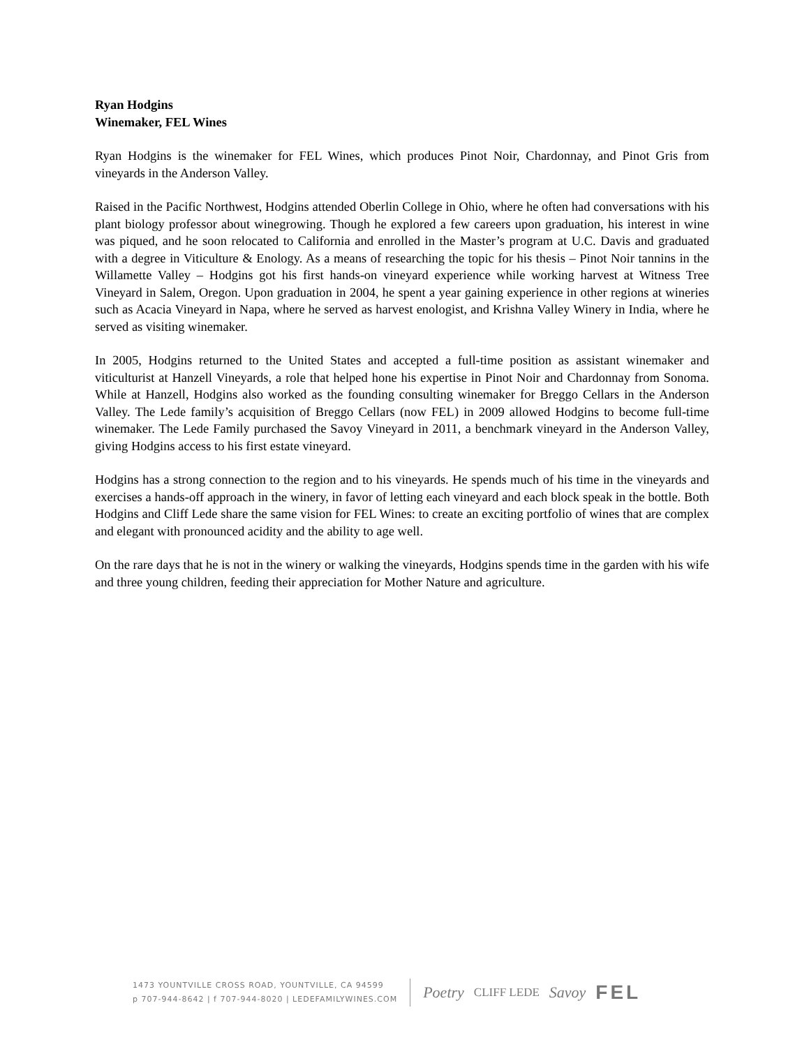Ryan Hodgins
Winemaker, FEL Wines
Ryan Hodgins is the winemaker for FEL Wines, which produces Pinot Noir, Chardonnay, and Pinot Gris from vineyards in the Anderson Valley.
Raised in the Pacific Northwest, Hodgins attended Oberlin College in Ohio, where he often had conversations with his plant biology professor about winegrowing. Though he explored a few careers upon graduation, his interest in wine was piqued, and he soon relocated to California and enrolled in the Master’s program at U.C. Davis and graduated with a degree in Viticulture & Enology. As a means of researching the topic for his thesis – Pinot Noir tannins in the Willamette Valley – Hodgins got his first hands-on vineyard experience while working harvest at Witness Tree Vineyard in Salem, Oregon. Upon graduation in 2004, he spent a year gaining experience in other regions at wineries such as Acacia Vineyard in Napa, where he served as harvest enologist, and Krishna Valley Winery in India, where he served as visiting winemaker.
In 2005, Hodgins returned to the United States and accepted a full-time position as assistant winemaker and viticulturist at Hanzell Vineyards, a role that helped hone his expertise in Pinot Noir and Chardonnay from Sonoma. While at Hanzell, Hodgins also worked as the founding consulting winemaker for Breggo Cellars in the Anderson Valley. The Lede family’s acquisition of Breggo Cellars (now FEL) in 2009 allowed Hodgins to become full-time winemaker. The Lede Family purchased the Savoy Vineyard in 2011, a benchmark vineyard in the Anderson Valley, giving Hodgins access to his first estate vineyard.
Hodgins has a strong connection to the region and to his vineyards. He spends much of his time in the vineyards and exercises a hands-off approach in the winery, in favor of letting each vineyard and each block speak in the bottle. Both Hodgins and Cliff Lede share the same vision for FEL Wines: to create an exciting portfolio of wines that are complex and elegant with pronounced acidity and the ability to age well.
On the rare days that he is not in the winery or walking the vineyards, Hodgins spends time in the garden with his wife and three young children, feeding their appreciation for Mother Nature and agriculture.
1473 YOUNTVILLE CROSS ROAD, YOUNTVILLE, CA 94599
p 707-944-8642 | f 707-944-8020 | LEDEFAMILYWINES.COM
Poetry CLIFF LEDE Savoy FEL